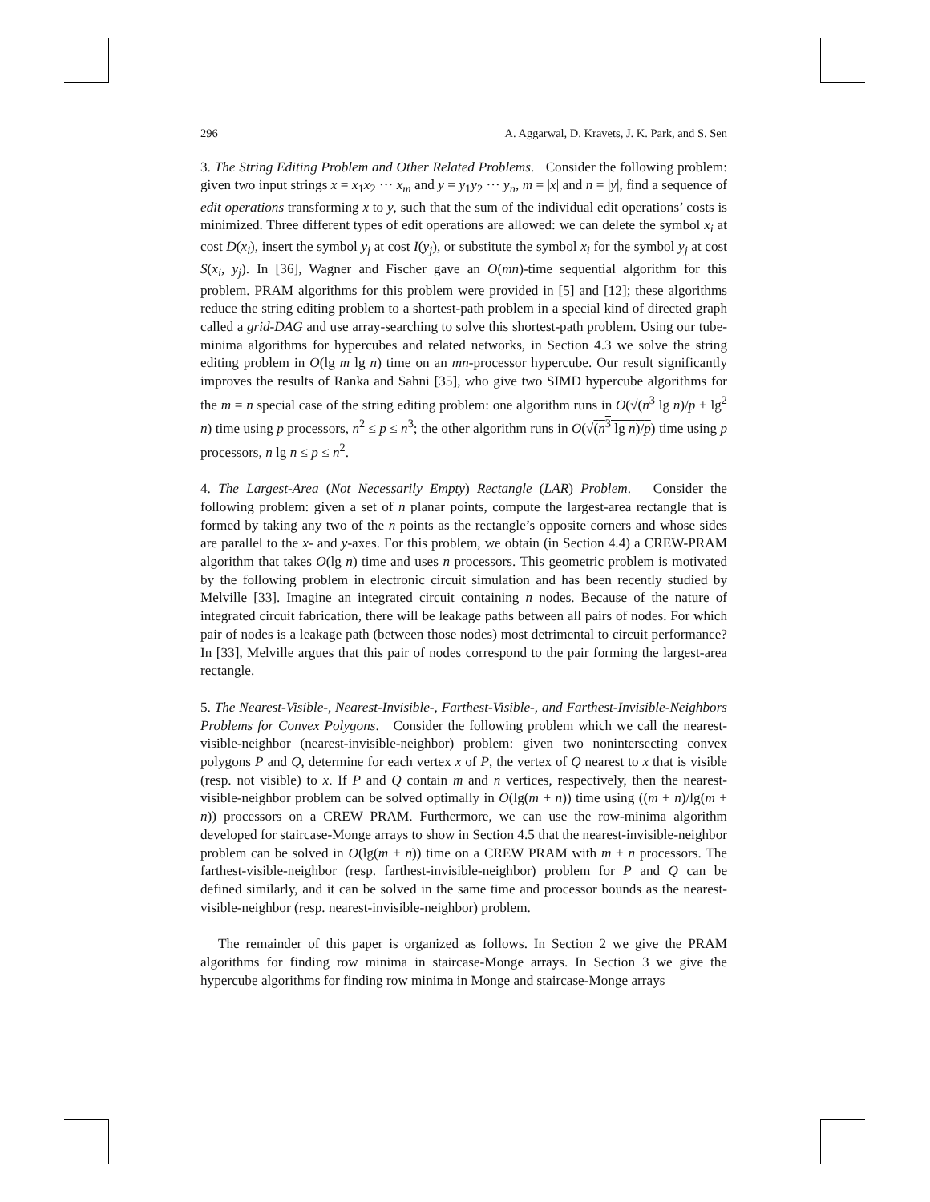296 A. Aggarwal, D. Kravets, J. K. Park, and S. Sen
3. The String Editing Problem and Other Related Problems. Consider the following problem: given two input strings x = x<sub>1</sub>x<sub>2</sub> ··· x<sub>m</sub> and y = y<sub>1</sub>y<sub>2</sub> ··· y<sub>n</sub>, m = |x| and n = |y|, find a sequence of edit operations transforming x to y, such that the sum of the individual edit operations’ costs is minimized. Three different types of edit operations are allowed: we can delete the symbol x<sub>i</sub> at cost D(x<sub>i</sub>), insert the symbol y<sub>j</sub> at cost I(y<sub>j</sub>), or substitute the symbol x<sub>i</sub> for the symbol y<sub>j</sub> at cost S(x<sub>i</sub>, y<sub>j</sub>). In [36], Wagner and Fischer gave an O(mn)-time sequential algorithm for this problem. PRAM algorithms for this problem were provided in [5] and [12]; these algorithms reduce the string editing problem to a shortest-path problem in a special kind of directed graph called a grid-DAG and use array-searching to solve this shortest-path problem. Using our tube-minima algorithms for hypercubes and related networks, in Section 4.3 we solve the string editing problem in O(lg m lg n) time on an mn-processor hypercube. Our result significantly improves the results of Ranka and Sahni [35], who give two SIMD hypercube algorithms for the m = n special case of the string editing problem: one algorithm runs in O(√(n<sup>3</sup> lg n)/p + lg<sup>2</sup> n) time using p processors, n<sup>2</sup> ≤ p ≤ n<sup>3</sup>; the other algorithm runs in O(√(n<sup>3</sup> lg n)/p) time using p processors, n lg n ≤ p ≤ n<sup>2</sup>.
4. The Largest-Area (Not Necessarily Empty) Rectangle (LAR) Problem. Consider the following problem: given a set of n planar points, compute the largest-area rectangle that is formed by taking any two of the n points as the rectangle’s opposite corners and whose sides are parallel to the x- and y-axes. For this problem, we obtain (in Section 4.4) a CREW-PRAM algorithm that takes O(lg n) time and uses n processors. This geometric problem is motivated by the following problem in electronic circuit simulation and has been recently studied by Melville [33]. Imagine an integrated circuit containing n nodes. Because of the nature of integrated circuit fabrication, there will be leakage paths between all pairs of nodes. For which pair of nodes is a leakage path (between those nodes) most detrimental to circuit performance? In [33], Melville argues that this pair of nodes correspond to the pair forming the largest-area rectangle.
5. The Nearest-Visible-, Nearest-Invisible-, Farthest-Visible-, and Farthest-Invisible-Neighbors Problems for Convex Polygons. Consider the following problem which we call the nearest-visible-neighbor (nearest-invisible-neighbor) problem: given two nonintersecting convex polygons P and Q, determine for each vertex x of P, the vertex of Q nearest to x that is visible (resp. not visible) to x. If P and Q contain m and n vertices, respectively, then the nearest-visible-neighbor problem can be solved optimally in O(lg(m + n)) time using ((m + n)/lg(m + n)) processors on a CREW PRAM. Furthermore, we can use the row-minima algorithm developed for staircase-Monge arrays to show in Section 4.5 that the nearest-invisible-neighbor problem can be solved in O(lg(m + n)) time on a CREW PRAM with m + n processors. The farthest-visible-neighbor (resp. farthest-invisible-neighbor) problem for P and Q can be defined similarly, and it can be solved in the same time and processor bounds as the nearest-visible-neighbor (resp. nearest-invisible-neighbor) problem.
The remainder of this paper is organized as follows. In Section 2 we give the PRAM algorithms for finding row minima in staircase-Monge arrays. In Section 3 we give the hypercube algorithms for finding row minima in Monge and staircase-Monge arrays